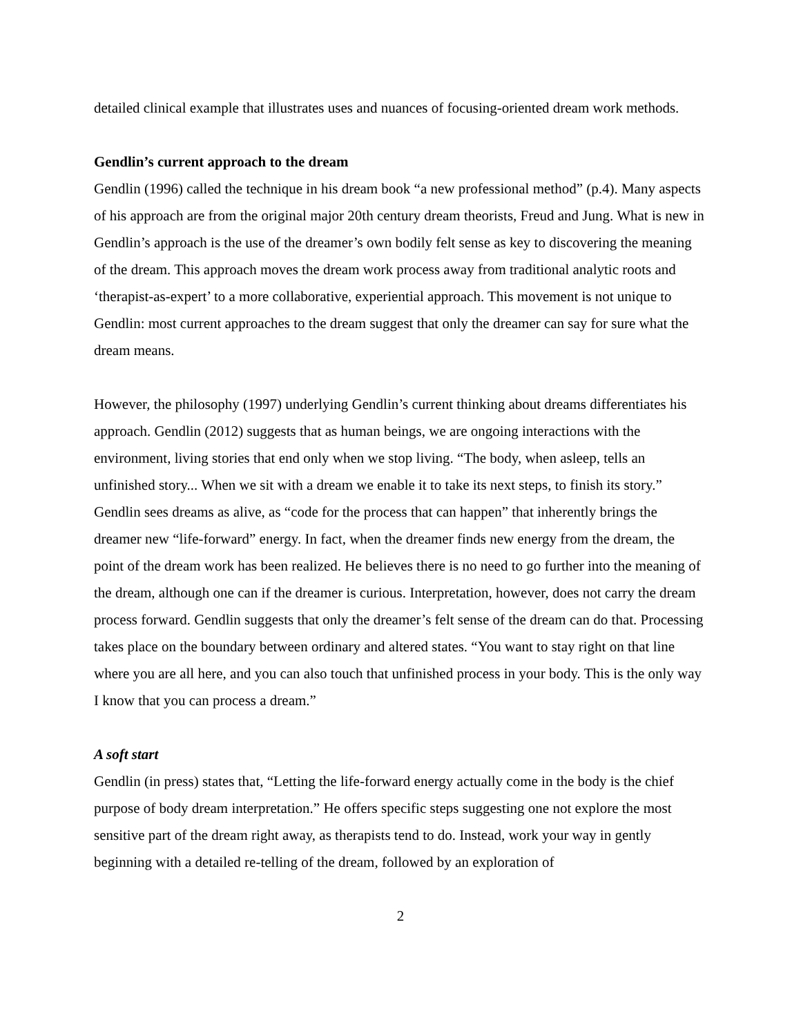detailed clinical example that illustrates uses and nuances of focusing-oriented dream work methods.
Gendlin’s current approach to the dream
Gendlin (1996) called the technique in his dream book “a new professional method” (p.4). Many aspects of his approach are from the original major 20th century dream theorists, Freud and Jung. What is new in Gendlin’s approach is the use of the dreamer’s own bodily felt sense as key to discovering the meaning of the dream. This approach moves the dream work process away from traditional analytic roots and ‘therapist-as-expert’ to a more collaborative, experiential approach. This movement is not unique to Gendlin: most current approaches to the dream suggest that only the dreamer can say for sure what the dream means.
However, the philosophy (1997) underlying Gendlin’s current thinking about dreams differentiates his approach. Gendlin (2012) suggests that as human beings, we are ongoing interactions with the environment, living stories that end only when we stop living. “The body, when asleep, tells an unfinished story... When we sit with a dream we enable it to take its next steps, to finish its story.” Gendlin sees dreams as alive, as “code for the process that can happen” that inherently brings the dreamer new “life-forward” energy. In fact, when the dreamer finds new energy from the dream, the point of the dream work has been realized. He believes there is no need to go further into the meaning of the dream, although one can if the dreamer is curious. Interpretation, however, does not carry the dream process forward. Gendlin suggests that only the dreamer’s felt sense of the dream can do that. Processing takes place on the boundary between ordinary and altered states. “You want to stay right on that line where you are all here, and you can also touch that unfinished process in your body. This is the only way I know that you can process a dream.”
A soft start
Gendlin (in press) states that, “Letting the life-forward energy actually come in the body is the chief purpose of body dream interpretation.” He offers specific steps suggesting one not explore the most sensitive part of the dream right away, as therapists tend to do. Instead, work your way in gently beginning with a detailed re-telling of the dream, followed by an exploration of
2